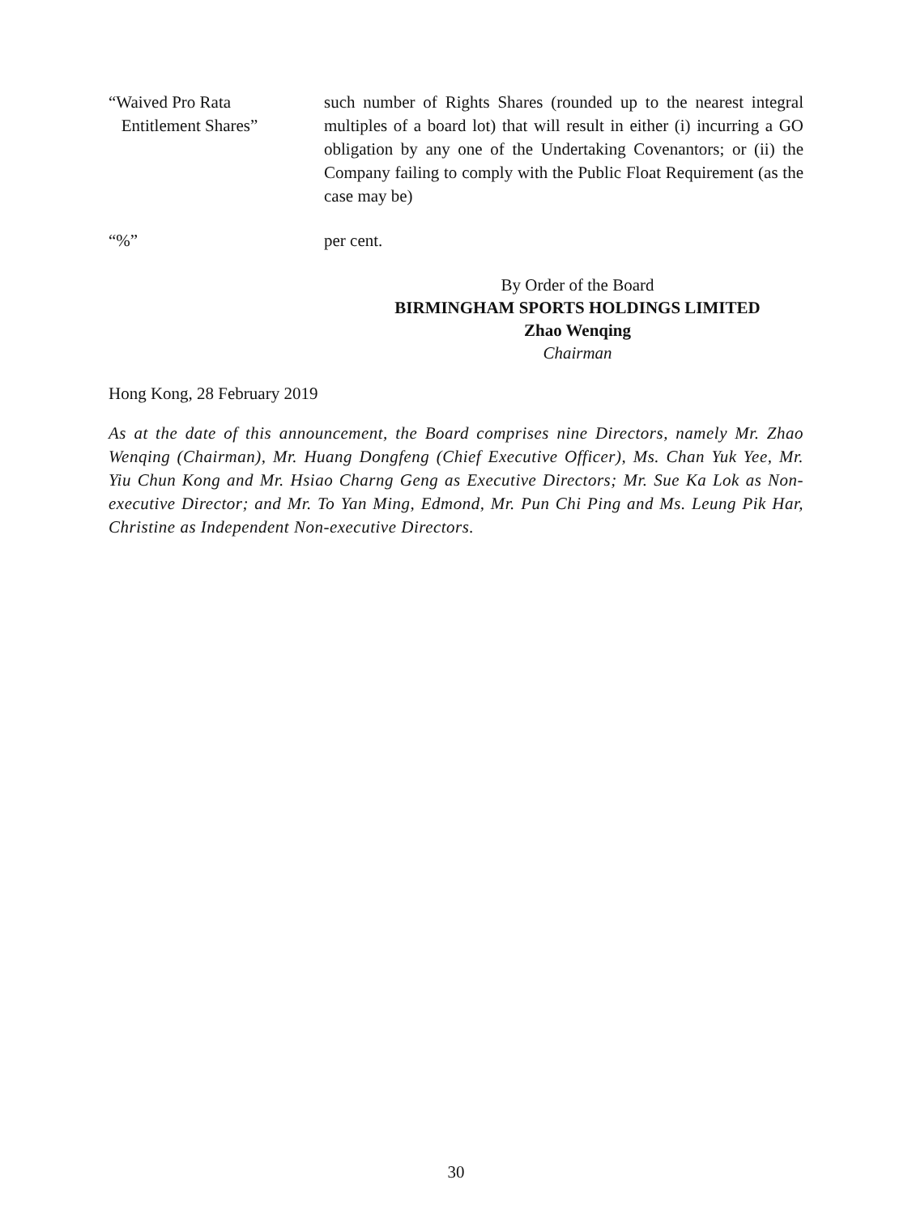“Waived Pro Rata
Entitlement Shares”
such number of Rights Shares (rounded up to the nearest integral multiples of a board lot) that will result in either (i) incurring a GO obligation by any one of the Undertaking Covenantors; or (ii) the Company failing to comply with the Public Float Requirement (as the case may be)
“%” per cent.
By Order of the Board
BIRMINGHAM SPORTS HOLDINGS LIMITED
Zhao Wenqing
Chairman
Hong Kong, 28 February 2019
As at the date of this announcement, the Board comprises nine Directors, namely Mr. Zhao Wenqing (Chairman), Mr. Huang Dongfeng (Chief Executive Officer), Ms. Chan Yuk Yee, Mr. Yiu Chun Kong and Mr. Hsiao Charng Geng as Executive Directors; Mr. Sue Ka Lok as Non-executive Director; and Mr. To Yan Ming, Edmond, Mr. Pun Chi Ping and Ms. Leung Pik Har, Christine as Independent Non-executive Directors.
30